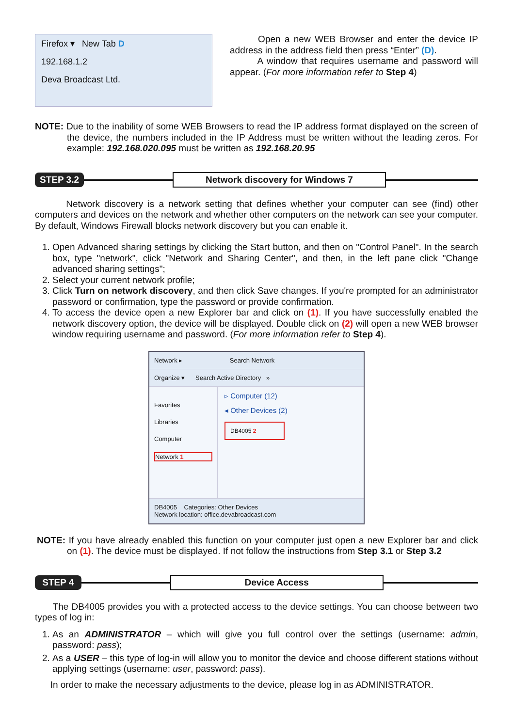Firefox ▾ New Tab D
192.168.1.2
Deva Broadcast Ltd.
Open a new WEB Browser and enter the device IP address in the address field then press “Enter” (D).
A window that requires username and password will appear. (For more information refer to Step 4)
NOTE: Due to the inability of some WEB Browsers to read the IP address format displayed on the screen of the device, the numbers included in the IP Address must be written without the leading zeros. For example: 192.168.020.095 must be written as 192.168.20.95
STEP 3.2 Network discovery for Windows 7
Network discovery is a network setting that defines whether your computer can see (find) other computers and devices on the network and whether other computers on the network can see your computer. By default, Windows Firewall blocks network discovery but you can enable it.
1. Open Advanced sharing settings by clicking the Start button, and then on "Control Panel". In the search box, type "network", click "Network and Sharing Center", and then, in the left pane click "Change advanced sharing settings";
2. Select your current network profile;
3. Click Turn on network discovery, and then click Save changes. If you're prompted for an administrator password or confirmation, type the password or provide confirmation.
4. To access the device open a new Explorer bar and click on (1). If you have successfully enabled the network discovery option, the device will be displayed. Double click on (2) will open a new WEB browser window requiring username and password. (For more information refer to Step 4).
Network ▸ Search Network
Organize ▾ Search Active Directory »
Favorites
Libraries
Computer
Network 1
▹ Computer (12)
◂ Other Devices (2)
DB4005 2
DB4005 Categories: Other Devices
Network location: office.devabroadcast.com
NOTE: If you have already enabled this function on your computer just open a new Explorer bar and click on (1). The device must be displayed. If not follow the instructions from Step 3.1 or Step 3.2
STEP 4 Device Access
The DB4005 provides you with a protected access to the device settings. You can choose between two types of log in:
1. As an ADMINISTRATOR – which will give you full control over the settings (username: admin, password: pass);
2. As a USER – this type of log-in will allow you to monitor the device and choose different stations without applying settings (username: user, password: pass).
In order to make the necessary adjustments to the device, please log in as ADMINISTRATOR.